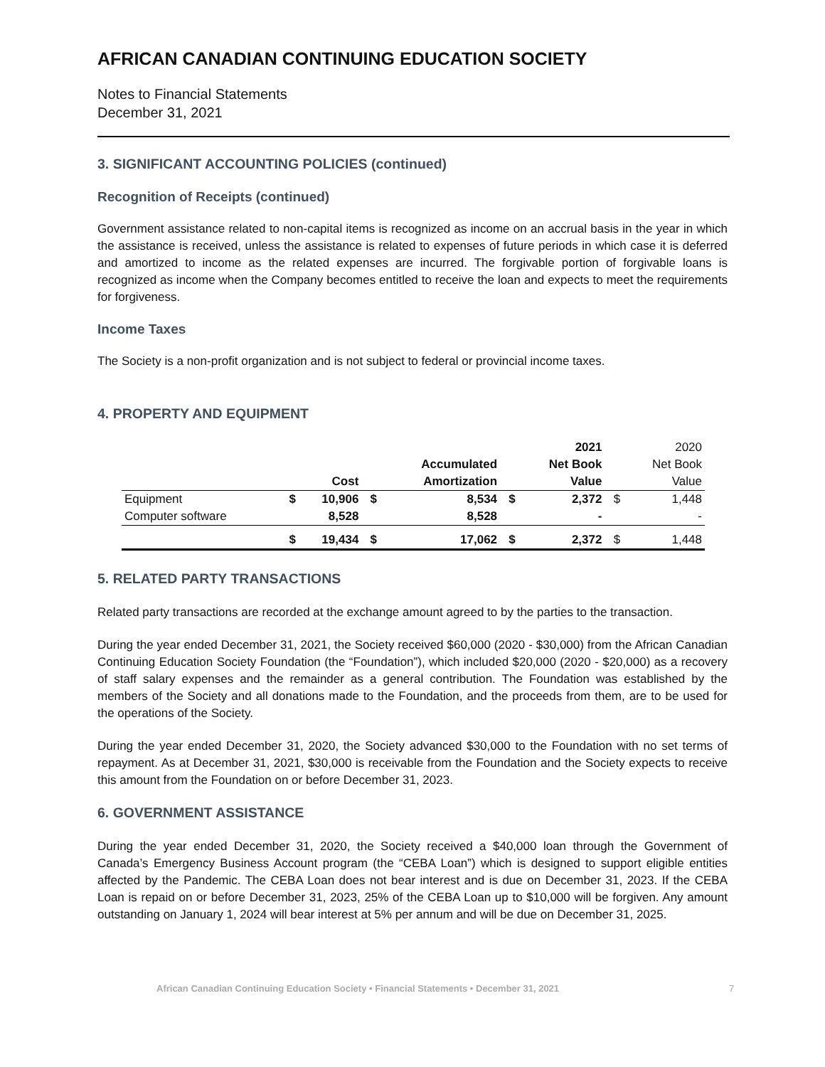AFRICAN CANADIAN CONTINUING EDUCATION SOCIETY
Notes to Financial Statements
December 31, 2021
3. SIGNIFICANT ACCOUNTING POLICIES (continued)
Recognition of Receipts (continued)
Government assistance related to non-capital items is recognized as income on an accrual basis in the year in which the assistance is received, unless the assistance is related to expenses of future periods in which case it is deferred and amortized to income as the related expenses are incurred. The forgivable portion of forgivable loans is recognized as income when the Company becomes entitled to receive the loan and expects to meet the requirements for forgiveness.
Income Taxes
The Society is a non-profit organization and is not subject to federal or provincial income taxes.
4. PROPERTY AND EQUIPMENT
| | | | | | | 2021 | | 2020 |
| | | | | Accumulated | | Net Book | | Net Book |
| | | Cost | | Amortization | | Value | | Value |
| Equipment | $ | 10,906 | $ | 8,534 | $ | 2,372 | $ | 1,448 |
| Computer software | | 8,528 | | 8,528 | | - | | - |
| | $ | 19,434 | $ | 17,062 | $ | 2,372 | $ | 1,448 |
5. RELATED PARTY TRANSACTIONS
Related party transactions are recorded at the exchange amount agreed to by the parties to the transaction.
During the year ended December 31, 2021, the Society received $60,000 (2020 - $30,000) from the African Canadian Continuing Education Society Foundation (the “Foundation”), which included $20,000 (2020 - $20,000) as a recovery of staff salary expenses and the remainder as a general contribution. The Foundation was established by the members of the Society and all donations made to the Foundation, and the proceeds from them, are to be used for the operations of the Society.
During the year ended December 31, 2020, the Society advanced $30,000 to the Foundation with no set terms of repayment. As at December 31, 2021, $30,000 is receivable from the Foundation and the Society expects to receive this amount from the Foundation on or before December 31, 2023.
6. GOVERNMENT ASSISTANCE
During the year ended December 31, 2020, the Society received a $40,000 loan through the Government of Canada’s Emergency Business Account program (the “CEBA Loan”) which is designed to support eligible entities affected by the Pandemic. The CEBA Loan does not bear interest and is due on December 31, 2023. If the CEBA Loan is repaid on or before December 31, 2023, 25% of the CEBA Loan up to $10,000 will be forgiven. Any amount outstanding on January 1, 2024 will bear interest at 5% per annum and will be due on December 31, 2025.
African Canadian Continuing Education Society • Financial Statements • December 31, 2021 7